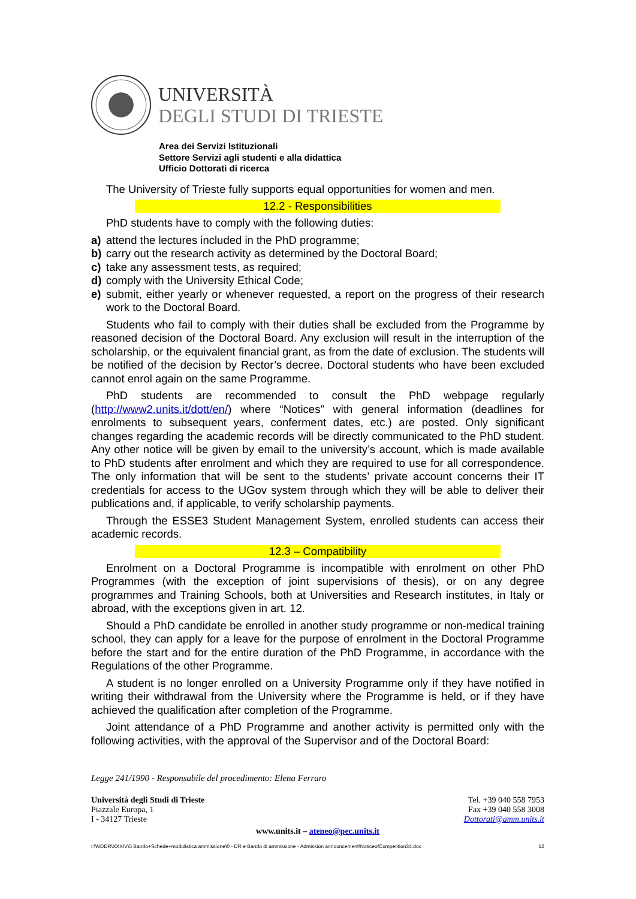UNIVERSITÀ
DEGLI STUDI DI TRIESTE
Area dei Servizi Istituzionali
Settore Servizi agli studenti e alla didattica
Ufficio Dottorati di ricerca
The University of Trieste fully supports equal opportunities for women and men.
12.2 - Responsibilities
PhD students have to comply with the following duties:
a) attend the lectures included in the PhD programme;
b) carry out the research activity as determined by the Doctoral Board;
c) take any assessment tests, as required;
d) comply with the University Ethical Code;
e) submit, either yearly or whenever requested, a report on the progress of their research work to the Doctoral Board.
Students who fail to comply with their duties shall be excluded from the Programme by reasoned decision of the Doctoral Board. Any exclusion will result in the interruption of the scholarship, or the equivalent financial grant, as from the date of exclusion. The students will be notified of the decision by Rector’s decree. Doctoral students who have been excluded cannot enrol again on the same Programme.
PhD students are recommended to consult the PhD webpage regularly (http://www2.units.it/dott/en/) where “Notices” with general information (deadlines for enrolments to subsequent years, conferment dates, etc.) are posted. Only significant changes regarding the academic records will be directly communicated to the PhD student. Any other notice will be given by email to the university’s account, which is made available to PhD students after enrolment and which they are required to use for all correspondence. The only information that will be sent to the students’ private account concerns their IT credentials for access to the UGov system through which they will be able to deliver their publications and, if applicable, to verify scholarship payments.
Through the ESSE3 Student Management System, enrolled students can access their academic records.
12.3 – Compatibility
Enrolment on a Doctoral Programme is incompatible with enrolment on other PhD Programmes (with the exception of joint supervisions of thesis), or on any degree programmes and Training Schools, both at Universities and Research institutes, in Italy or abroad, with the exceptions given in art. 12.
Should a PhD candidate be enrolled in another study programme or non-medical training school, they can apply for a leave for the purpose of enrolment in the Doctoral Programme before the start and for the entire duration of the PhD Programme, in accordance with the Regulations of the other Programme.
A student is no longer enrolled on a University Programme only if they have notified in writing their withdrawal from the University where the Programme is held, or if they have achieved the qualification after completion of the Programme.
Joint attendance of a PhD Programme and another activity is permitted only with the following activities, with the approval of the Supervisor and of the Doctoral Board:
Legge 241/1990 - Responsabile del procedimento: Elena Ferraro
Università degli Studi di Trieste
Piazzale Europa, 1
I - 34127 Trieste
Tel. +39 040 558 7953
Fax +39 040 558 3008
Dottorati@amm.units.it
www.units.it – ateneo@pec.units.it
I:\WDDR\XXXIV\5 Bando+Schede+modulistica ammissione\0 - DR e Bando di ammissione - Admission announcement\NoticeofCompetition34.doc 12